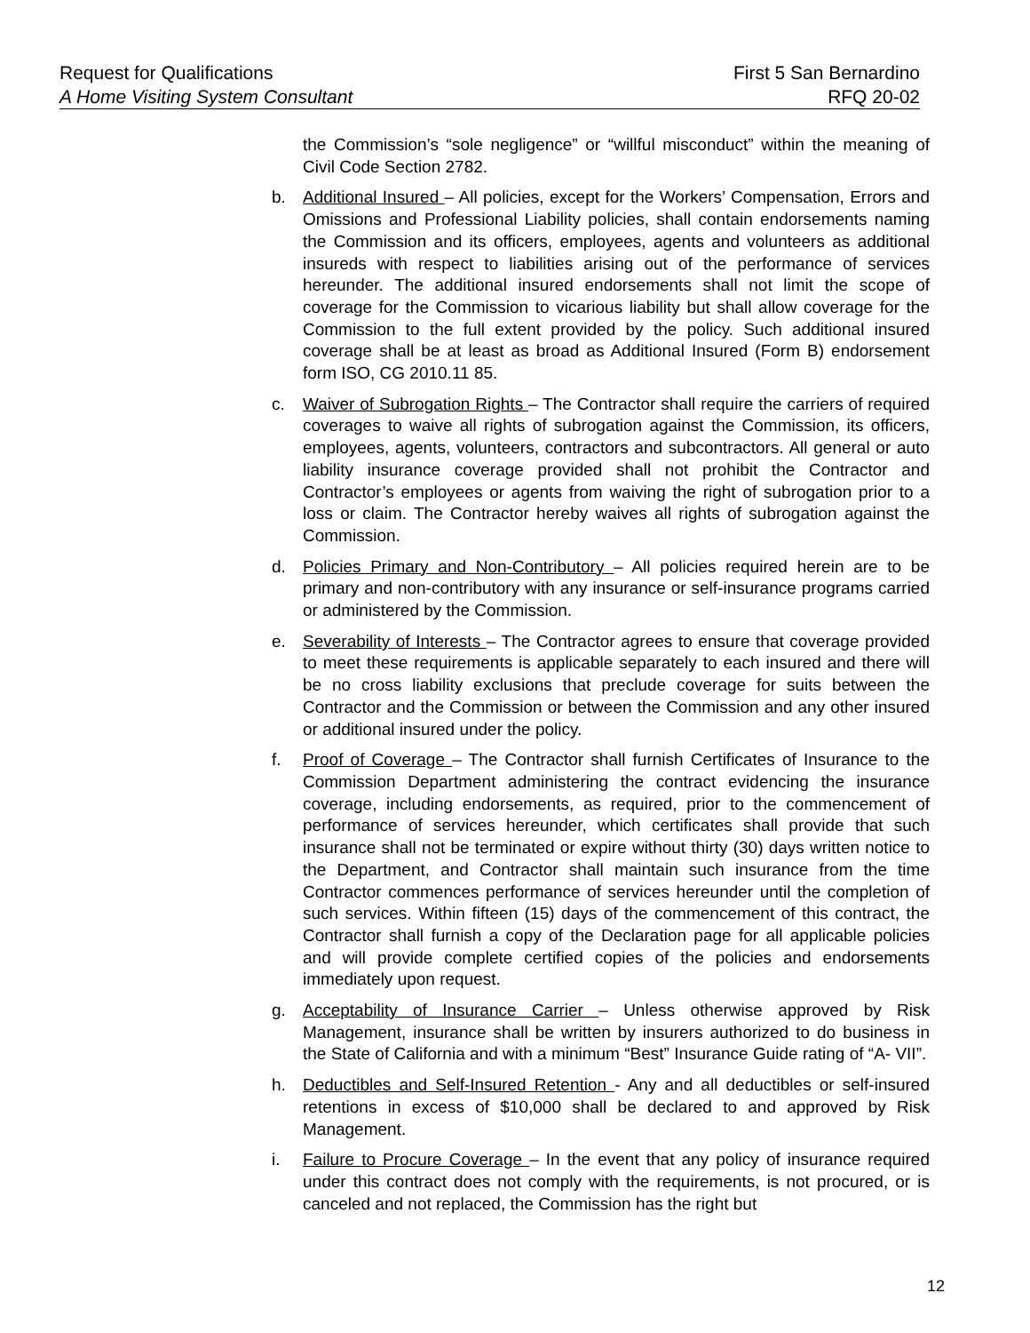Request for Qualifications First 5 San Bernardino
A Home Visiting System Consultant RFQ 20-02
the Commission’s “sole negligence” or “willful misconduct” within the meaning of Civil Code Section 2782.
b. Additional Insured – All policies, except for the Workers’ Compensation, Errors and Omissions and Professional Liability policies, shall contain endorsements naming the Commission and its officers, employees, agents and volunteers as additional insureds with respect to liabilities arising out of the performance of services hereunder. The additional insured endorsements shall not limit the scope of coverage for the Commission to vicarious liability but shall allow coverage for the Commission to the full extent provided by the policy. Such additional insured coverage shall be at least as broad as Additional Insured (Form B) endorsement form ISO, CG 2010.11 85.
c. Waiver of Subrogation Rights – The Contractor shall require the carriers of required coverages to waive all rights of subrogation against the Commission, its officers, employees, agents, volunteers, contractors and subcontractors. All general or auto liability insurance coverage provided shall not prohibit the Contractor and Contractor’s employees or agents from waiving the right of subrogation prior to a loss or claim. The Contractor hereby waives all rights of subrogation against the Commission.
d. Policies Primary and Non-Contributory – All policies required herein are to be primary and non-contributory with any insurance or self-insurance programs carried or administered by the Commission.
e. Severability of Interests – The Contractor agrees to ensure that coverage provided to meet these requirements is applicable separately to each insured and there will be no cross liability exclusions that preclude coverage for suits between the Contractor and the Commission or between the Commission and any other insured or additional insured under the policy.
f. Proof of Coverage – The Contractor shall furnish Certificates of Insurance to the Commission Department administering the contract evidencing the insurance coverage, including endorsements, as required, prior to the commencement of performance of services hereunder, which certificates shall provide that such insurance shall not be terminated or expire without thirty (30) days written notice to the Department, and Contractor shall maintain such insurance from the time Contractor commences performance of services hereunder until the completion of such services. Within fifteen (15) days of the commencement of this contract, the Contractor shall furnish a copy of the Declaration page for all applicable policies and will provide complete certified copies of the policies and endorsements immediately upon request.
g. Acceptability of Insurance Carrier – Unless otherwise approved by Risk Management, insurance shall be written by insurers authorized to do business in the State of California and with a minimum “Best” Insurance Guide rating of “A- VII”.
h. Deductibles and Self-Insured Retention - Any and all deductibles or self-insured retentions in excess of $10,000 shall be declared to and approved by Risk Management.
i. Failure to Procure Coverage – In the event that any policy of insurance required under this contract does not comply with the requirements, is not procured, or is canceled and not replaced, the Commission has the right but
12